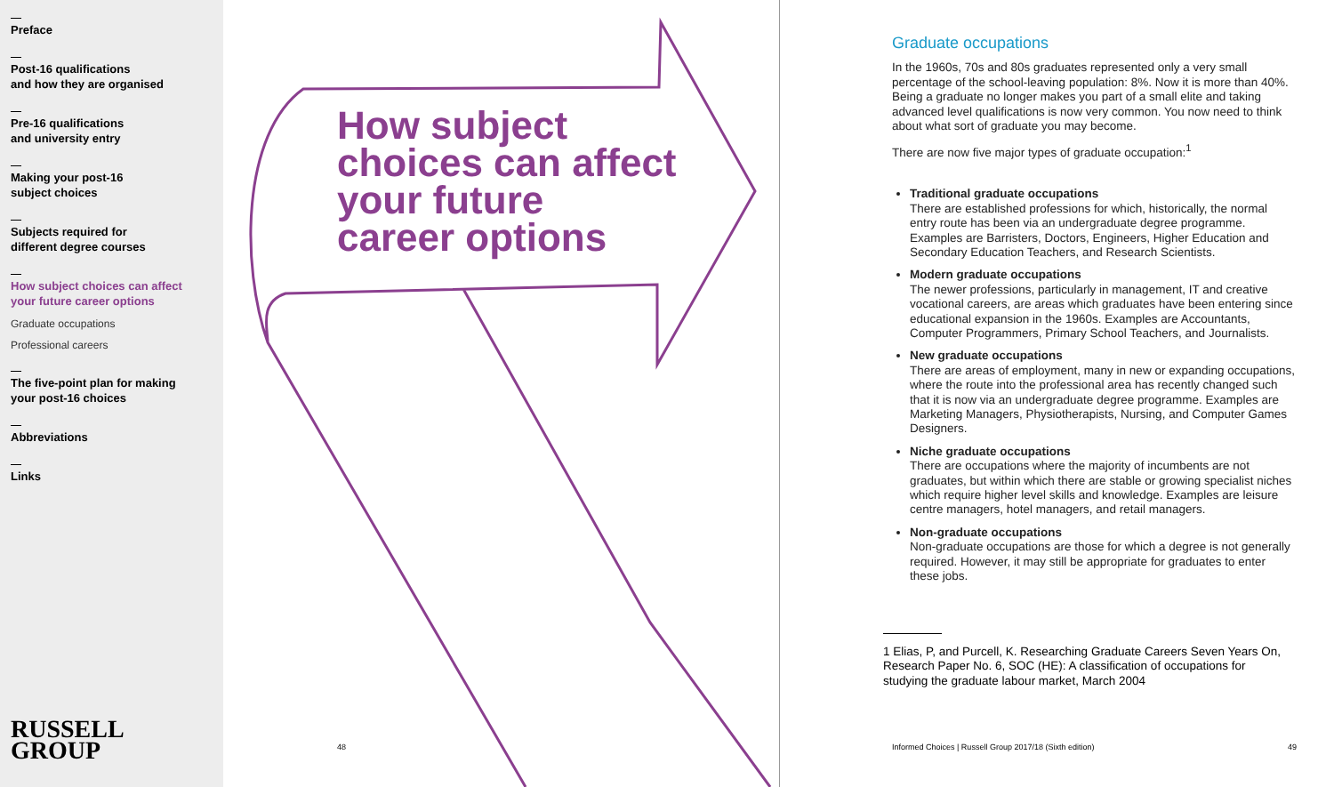Preface
Post-16 qualifications
and how they are organised
Pre-16 qualifications
and university entry
Making your post-16
subject choices
Subjects required for
different degree courses
How subject choices can affect
your future career options
Graduate occupations
Professional careers
The five-point plan for making
your post-16 choices
Abbreviations
Links
RUSSELL
GROUP
How subject
choices can affect
your future
career options
48
Graduate occupations
In the 1960s, 70s and 80s graduates represented only a very small percentage of the school-leaving population: 8%. Now it is more than 40%. Being a graduate no longer makes you part of a small elite and taking advanced level qualifications is now very common. You now need to think about what sort of graduate you may become.
There are now five major types of graduate occupation:<sup>1</sup>
Traditional graduate occupations
There are established professions for which, historically, the normal entry route has been via an undergraduate degree programme. Examples are Barristers, Doctors, Engineers, Higher Education and Secondary Education Teachers, and Research Scientists.
Modern graduate occupations
The newer professions, particularly in management, IT and creative vocational careers, are areas which graduates have been entering since educational expansion in the 1960s. Examples are Accountants, Computer Programmers, Primary School Teachers, and Journalists.
New graduate occupations
There are areas of employment, many in new or expanding occupations, where the route into the professional area has recently changed such that it is now via an undergraduate degree programme. Examples are Marketing Managers, Physiotherapists, Nursing, and Computer Games Designers.
Niche graduate occupations
There are occupations where the majority of incumbents are not graduates, but within which there are stable or growing specialist niches which require higher level skills and knowledge. Examples are leisure centre managers, hotel managers, and retail managers.
Non-graduate occupations
Non-graduate occupations are those for which a degree is not generally required. However, it may still be appropriate for graduates to enter these jobs.
1 Elias, P, and Purcell, K. Researching Graduate Careers Seven Years On, Research Paper No. 6, SOC (HE): A classification of occupations for studying the graduate labour market, March 2004
Informed Choices | Russell Group 2017/18 (Sixth edition)
49